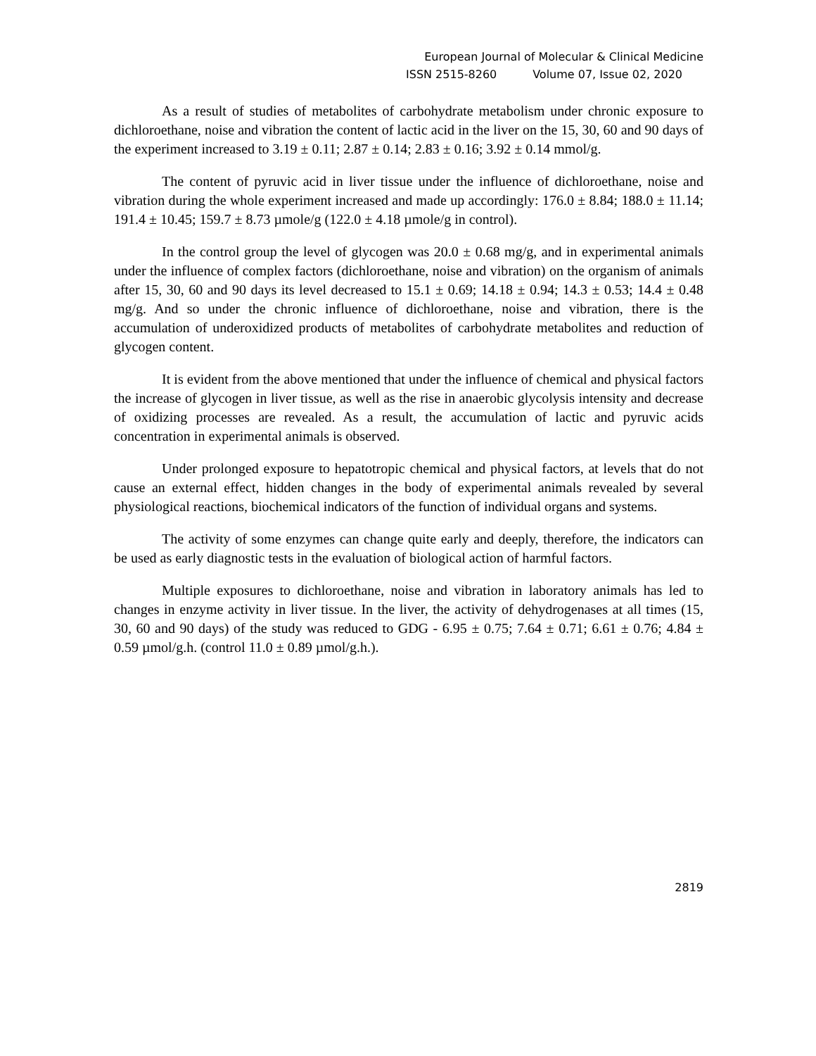European Journal of Molecular & Clinical Medicine
ISSN 2515-8260 Volume 07, Issue 02, 2020
As a result of studies of metabolites of carbohydrate metabolism under chronic exposure to dichloroethane, noise and vibration the content of lactic acid in the liver on the 15, 30, 60 and 90 days of the experiment increased to 3.19 ± 0.11; 2.87 ± 0.14; 2.83 ± 0.16; 3.92 ± 0.14 mmol/g.
The content of pyruvic acid in liver tissue under the influence of dichloroethane, noise and vibration during the whole experiment increased and made up accordingly: 176.0 ± 8.84; 188.0 ± 11.14; 191.4 ± 10.45; 159.7 ± 8.73 µmole/g (122.0 ± 4.18 µmole/g in control).
In the control group the level of glycogen was 20.0 ± 0.68 mg/g, and in experimental animals under the influence of complex factors (dichloroethane, noise and vibration) on the organism of animals after 15, 30, 60 and 90 days its level decreased to 15.1 ± 0.69; 14.18 ± 0.94; 14.3 ± 0.53; 14.4 ± 0.48 mg/g. And so under the chronic influence of dichloroethane, noise and vibration, there is the accumulation of underoxidized products of metabolites of carbohydrate metabolites and reduction of glycogen content.
It is evident from the above mentioned that under the influence of chemical and physical factors the increase of glycogen in liver tissue, as well as the rise in anaerobic glycolysis intensity and decrease of oxidizing processes are revealed. As a result, the accumulation of lactic and pyruvic acids concentration in experimental animals is observed.
Under prolonged exposure to hepatotropic chemical and physical factors, at levels that do not cause an external effect, hidden changes in the body of experimental animals revealed by several physiological reactions, biochemical indicators of the function of individual organs and systems.
The activity of some enzymes can change quite early and deeply, therefore, the indicators can be used as early diagnostic tests in the evaluation of biological action of harmful factors.
Multiple exposures to dichloroethane, noise and vibration in laboratory animals has led to changes in enzyme activity in liver tissue. In the liver, the activity of dehydrogenases at all times (15, 30, 60 and 90 days) of the study was reduced to GDG - 6.95 ± 0.75; 7.64 ± 0.71; 6.61 ± 0.76; 4.84 ± 0.59 µmol/g.h. (control 11.0 ± 0.89 µmol/g.h.).
2819